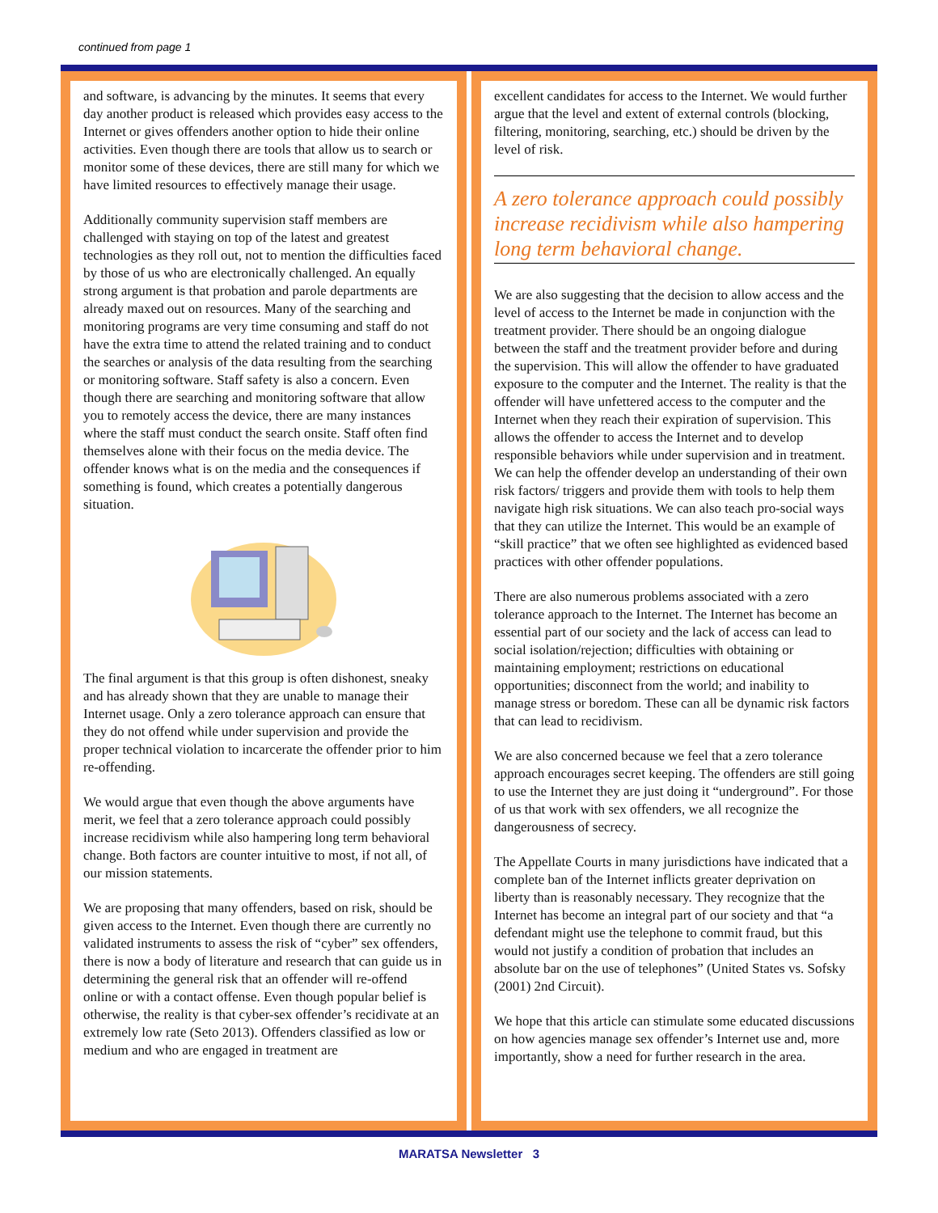continued from page 1
and software, is advancing by the minutes. It seems that every day another product is released which provides easy access to the Internet or gives offenders another option to hide their online activities. Even though there are tools that allow us to search or monitor some of these devices, there are still many for which we have limited resources to effectively manage their usage.
Additionally community supervision staff members are challenged with staying on top of the latest and greatest technologies as they roll out, not to mention the difficulties faced by those of us who are electronically challenged. An equally strong argument is that probation and parole departments are already maxed out on resources. Many of the searching and monitoring programs are very time consuming and staff do not have the extra time to attend the related training and to conduct the searches or analysis of the data resulting from the searching or monitoring software. Staff safety is also a concern. Even though there are searching and monitoring software that allow you to remotely access the device, there are many instances where the staff must conduct the search onsite. Staff often find themselves alone with their focus on the media device. The offender knows what is on the media and the consequences if something is found, which creates a potentially dangerous situation.
The final argument is that this group is often dishonest, sneaky and has already shown that they are unable to manage their Internet usage. Only a zero tolerance approach can ensure that they do not offend while under supervision and provide the proper technical violation to incarcerate the offender prior to him re-offending.
We would argue that even though the above arguments have merit, we feel that a zero tolerance approach could possibly increase recidivism while also hampering long term behavioral change. Both factors are counter intuitive to most, if not all, of our mission statements.
We are proposing that many offenders, based on risk, should be given access to the Internet. Even though there are currently no validated instruments to assess the risk of “cyber” sex offenders, there is now a body of literature and research that can guide us in determining the general risk that an offender will re-offend online or with a contact offense. Even though popular belief is otherwise, the reality is that cyber-sex offender’s recidivate at an extremely low rate (Seto 2013). Offenders classified as low or medium and who are engaged in treatment are
excellent candidates for access to the Internet. We would further argue that the level and extent of external controls (blocking, filtering, monitoring, searching, etc.) should be driven by the level of risk.
A zero tolerance approach could possibly increase recidivism while also hampering long term behavioral change.
We are also suggesting that the decision to allow access and the level of access to the Internet be made in conjunction with the treatment provider. There should be an ongoing dialogue between the staff and the treatment provider before and during the supervision. This will allow the offender to have graduated exposure to the computer and the Internet. The reality is that the offender will have unfettered access to the computer and the Internet when they reach their expiration of supervision. This allows the offender to access the Internet and to develop responsible behaviors while under supervision and in treatment. We can help the offender develop an understanding of their own risk factors/ triggers and provide them with tools to help them navigate high risk situations. We can also teach pro-social ways that they can utilize the Internet. This would be an example of “skill practice” that we often see highlighted as evidenced based practices with other offender populations.
There are also numerous problems associated with a zero tolerance approach to the Internet. The Internet has become an essential part of our society and the lack of access can lead to social isolation/rejection; difficulties with obtaining or maintaining employment; restrictions on educational opportunities; disconnect from the world; and inability to manage stress or boredom. These can all be dynamic risk factors that can lead to recidivism.
We are also concerned because we feel that a zero tolerance approach encourages secret keeping. The offenders are still going to use the Internet they are just doing it “underground”. For those of us that work with sex offenders, we all recognize the dangerousness of secrecy.
The Appellate Courts in many jurisdictions have indicated that a complete ban of the Internet inflicts greater deprivation on liberty than is reasonably necessary. They recognize that the Internet has become an integral part of our society and that “a defendant might use the telephone to commit fraud, but this would not justify a condition of probation that includes an absolute bar on the use of telephones” (United States vs. Sofsky (2001) 2nd Circuit).
We hope that this article can stimulate some educated discussions on how agencies manage sex offender’s Internet use and, more importantly, show a need for further research in the area.
MARATSA Newsletter 3